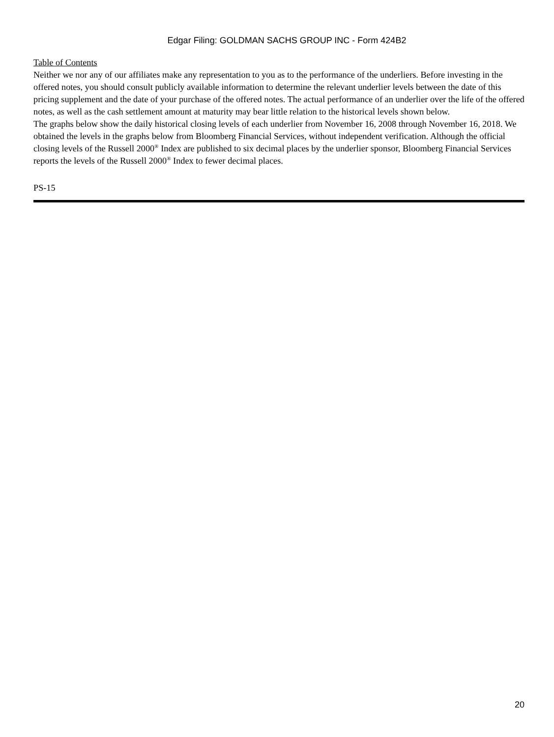Edgar Filing: GOLDMAN SACHS GROUP INC - Form 424B2
Table of Contents
Neither we nor any of our affiliates make any representation to you as to the performance of the underliers. Before investing in the offered notes, you should consult publicly available information to determine the relevant underlier levels between the date of this pricing supplement and the date of your purchase of the offered notes. The actual performance of an underlier over the life of the offered notes, as well as the cash settlement amount at maturity may bear little relation to the historical levels shown below.
The graphs below show the daily historical closing levels of each underlier from November 16, 2008 through November 16, 2018. We obtained the levels in the graphs below from Bloomberg Financial Services, without independent verification. Although the official closing levels of the Russell 2000<sup>®</sup> Index are published to six decimal places by the underlier sponsor, Bloomberg Financial Services reports the levels of the Russell 2000<sup>®</sup> Index to fewer decimal places.
PS-15
20